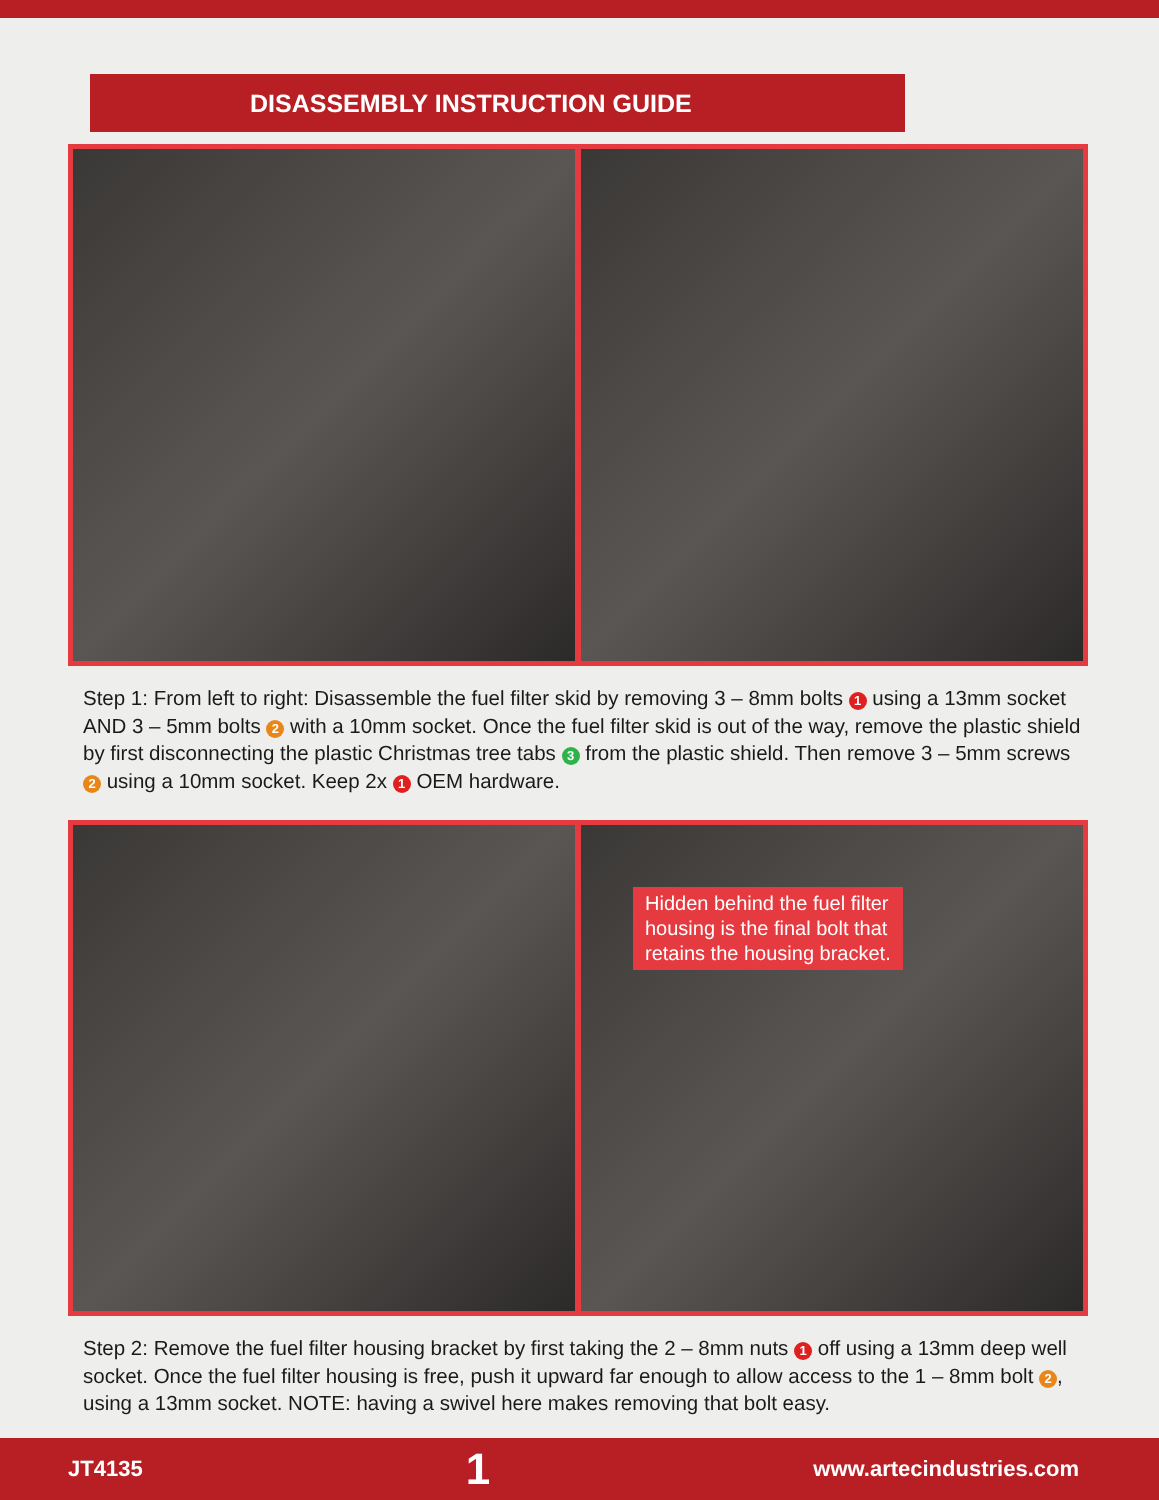DISASSEMBLY INSTRUCTION GUIDE
Step 1: From left to right: Disassemble the fuel filter skid by removing 3 – 8mm bolts 1 using a 13mm socket AND 3 – 5mm bolts 2 with a 10mm socket. Once the fuel filter skid is out of the way, remove the plastic shield by first disconnecting the plastic Christmas tree tabs 3 from the plastic shield. Then remove 3 – 5mm screws 2 using a 10mm socket. Keep 2x 1 OEM hardware.
Hidden behind the fuel filter
housing is the final bolt that
retains the housing bracket.
Step 2: Remove the fuel filter housing bracket by first taking the 2 – 8mm nuts 1 off using a 13mm deep well socket. Once the fuel filter housing is free, push it upward far enough to allow access to the 1 – 8mm bolt 2, using a 13mm socket. NOTE: having a swivel here makes removing that bolt easy.
JT4135 1 www.artecindustries.com